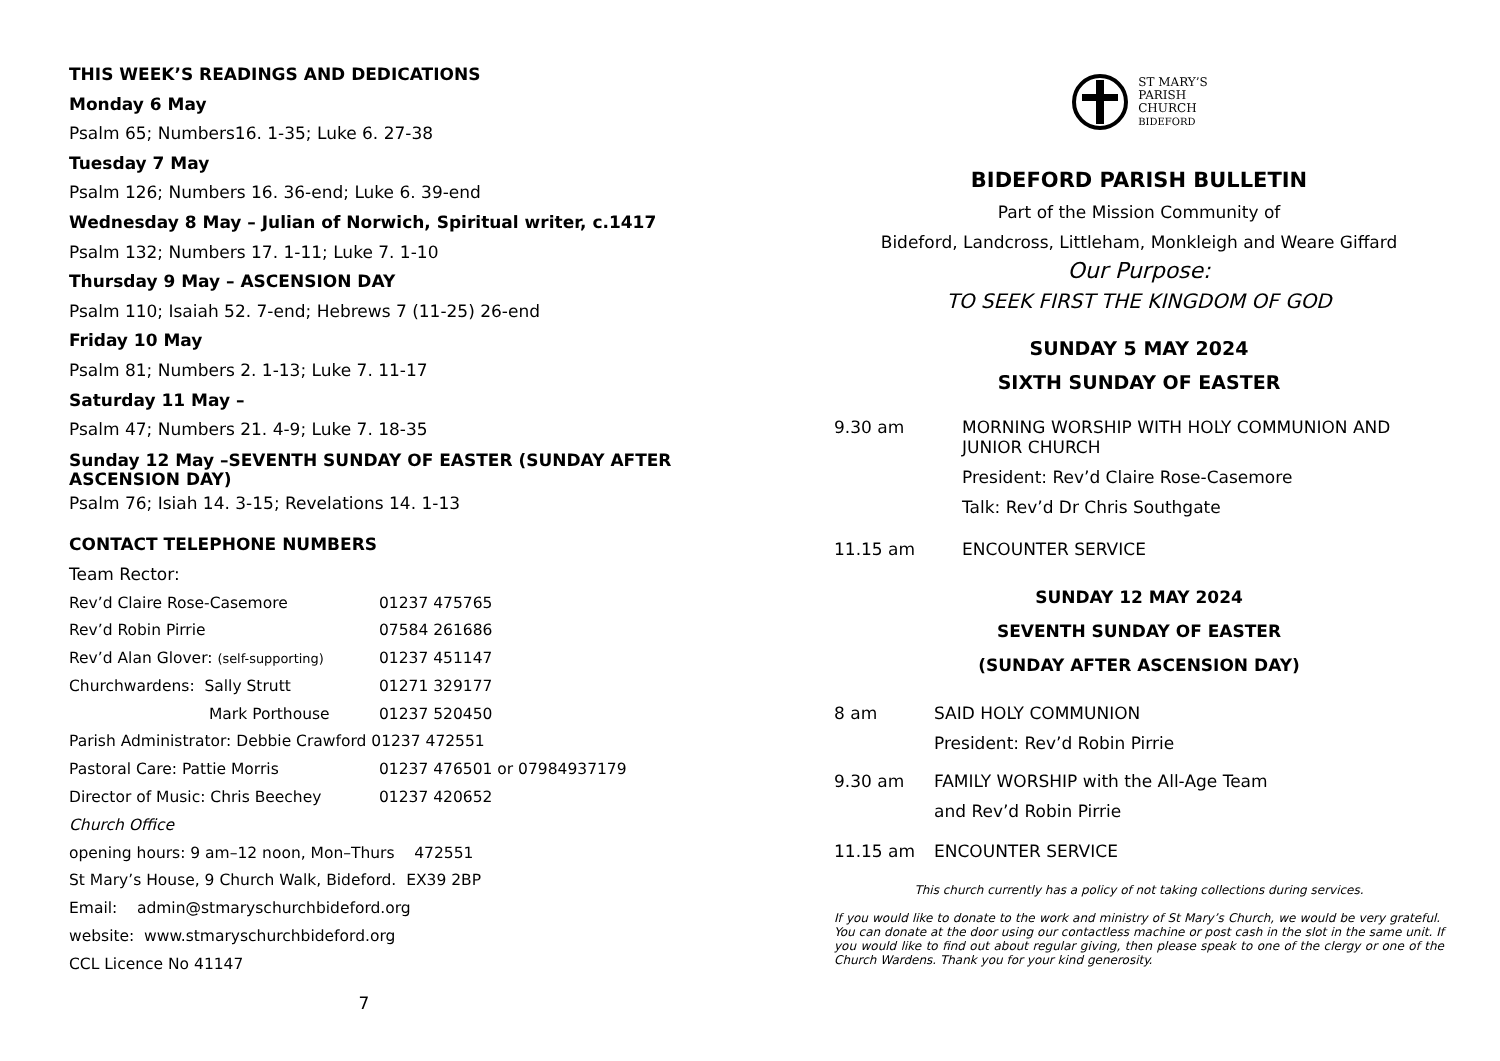THIS WEEK’S READINGS AND DEDICATIONS
Monday 6 May
Psalm 65; Numbers16. 1-35; Luke 6. 27-38
Tuesday 7 May
Psalm 126; Numbers 16. 36-end; Luke 6. 39-end
Wednesday 8 May – Julian of Norwich, Spiritual writer, c.1417
Psalm 132; Numbers 17. 1-11; Luke 7. 1-10
Thursday 9 May – ASCENSION DAY
Psalm 110; Isaiah 52. 7-end; Hebrews 7 (11-25) 26-end
Friday 10 May
Psalm 81; Numbers 2. 1-13; Luke 7. 11-17
Saturday 11 May –
Psalm 47; Numbers 21. 4-9; Luke 7. 18-35
Sunday 12 May –SEVENTH SUNDAY OF EASTER (SUNDAY AFTER ASCENSION DAY)
Psalm 76; Isiah 14. 3-15; Revelations 14. 1-13
CONTACT TELEPHONE NUMBERS
Team Rector:
Rev’d Claire Rose-Casemore 01237 475765
Rev’d Robin Pirrie 07584 261686
Rev’d Alan Glover: (self-supporting) 01237 451147
Churchwardens: Sally Strutt 01271 329177
Mark Porthouse 01237 520450
Parish Administrator: Debbie Crawford 01237 472551
Pastoral Care: Pattie Morris 01237 476501 or 07984937179
Director of Music: Chris Beechey 01237 420652
Church Office
opening hours: 9 am–12 noon, Mon–Thurs 472551
St Mary’s House, 9 Church Walk, Bideford. EX39 2BP
Email: admin@stmaryschurchbideford.org
website: www.stmaryschurchbideford.org
CCL Licence No 41147
7
ST MARY’S
PARISH
CHURCH
BIDEFORD
BIDEFORD PARISH BULLETIN
Part of the Mission Community of
Bideford, Landcross, Littleham, Monkleigh and Weare Giffard
Our Purpose:
TO SEEK FIRST THE KINGDOM OF GOD
SUNDAY 5 MAY 2024
SIXTH SUNDAY OF EASTER
9.30 am MORNING WORSHIP WITH HOLY COMMUNION AND JUNIOR CHURCH
President: Rev’d Claire Rose-Casemore
Talk: Rev’d Dr Chris Southgate
11.15 am ENCOUNTER SERVICE
SUNDAY 12 MAY 2024
SEVENTH SUNDAY OF EASTER
(SUNDAY AFTER ASCENSION DAY)
8 am SAID HOLY COMMUNION
President: Rev’d Robin Pirrie
9.30 am FAMILY WORSHIP with the All-Age Team
and Rev’d Robin Pirrie
11.15 am ENCOUNTER SERVICE
This church currently has a policy of not taking collections during services.
If you would like to donate to the work and ministry of St Mary’s Church, we would be very grateful. You can donate at the door using our contactless machine or post cash in the slot in the same unit. If you would like to find out about regular giving, then please speak to one of the clergy or one of the Church Wardens. Thank you for your kind generosity.